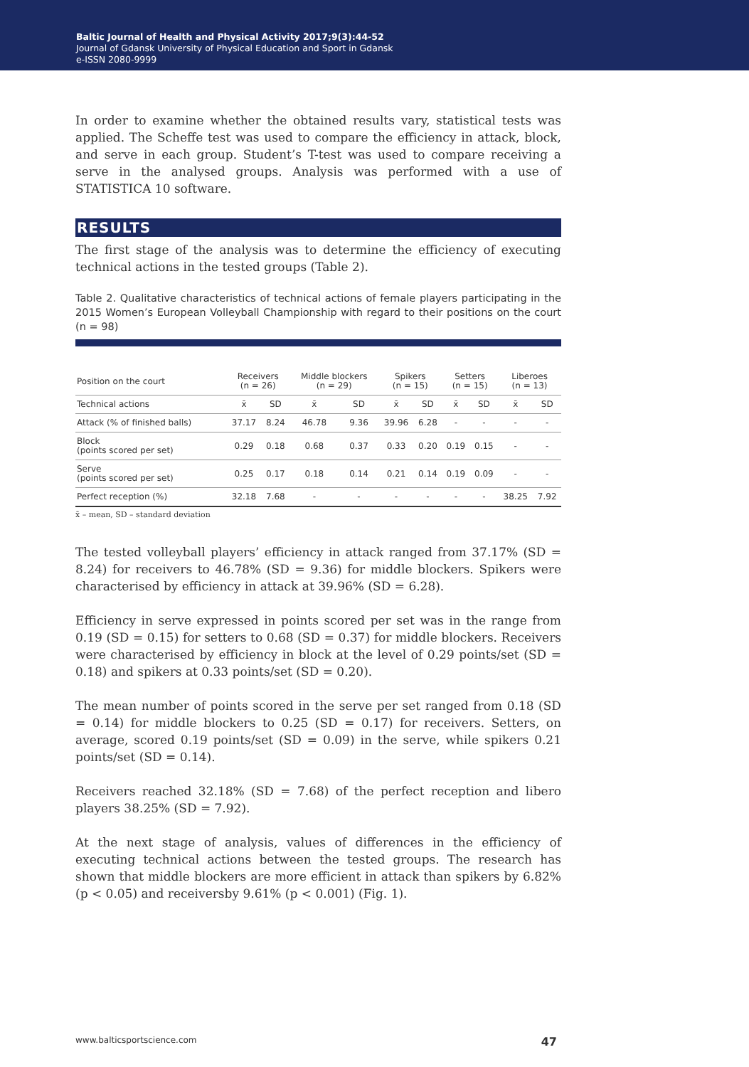Baltic Journal of Health and Physical Activity 2017;9(3):44-52
Journal of Gdansk University of Physical Education and Sport in Gdansk
e-ISSN 2080-9999
In order to examine whether the obtained results vary, statistical tests was applied. The Scheffe test was used to compare the efficiency in attack, block, and serve in each group. Student’s T-test was used to compare receiving a serve in the analysed groups. Analysis was performed with a use of STATISTICA 10 software.
RESULTS
The first stage of the analysis was to determine the efficiency of executing technical actions in the tested groups (Table 2).
Table 2. Qualitative characteristics of technical actions of female players participating in the 2015 Women’s European Volleyball Championship with regard to their positions on the court (n = 98)
| Position on the court | Receivers (n = 26) | | Middle blockers (n = 29) | | Spikers (n = 15) | | Setters (n = 15) | | Liberoes (n = 13) | |
| --- | --- | --- | --- | --- | --- | --- | --- | --- | --- | --- |
| Technical actions | x̄ | SD | x̄ | SD | x̄ | SD | x̄ | SD | x̄ | SD |
| Attack (% of finished balls) | 37.17 | 8.24 | 46.78 | 9.36 | 39.96 | 6.28 | - | - | - | - |
| Block (points scored per set) | 0.29 | 0.18 | 0.68 | 0.37 | 0.33 | 0.20 | 0.19 | 0.15 | - | - |
| Serve (points scored per set) | 0.25 | 0.17 | 0.18 | 0.14 | 0.21 | 0.14 | 0.19 | 0.09 | - | - |
| Perfect reception (%) | 32.18 | 7.68 | - | - | - | - | - | - | 38.25 | 7.92 |
x̄ – mean, SD – standard deviation
The tested volleyball players’ efficiency in attack ranged from 37.17% (SD = 8.24) for receivers to 46.78% (SD = 9.36) for middle blockers. Spikers were characterised by efficiency in attack at 39.96% (SD = 6.28).
Efficiency in serve expressed in points scored per set was in the range from 0.19 (SD = 0.15) for setters to 0.68 (SD = 0.37) for middle blockers. Receivers were characterised by efficiency in block at the level of 0.29 points/set (SD = 0.18) and spikers at 0.33 points/set (SD = 0.20).
The mean number of points scored in the serve per set ranged from 0.18 (SD = 0.14) for middle blockers to 0.25 (SD = 0.17) for receivers. Setters, on average, scored 0.19 points/set (SD = 0.09) in the serve, while spikers 0.21 points/set (SD = 0.14).
Receivers reached 32.18% (SD = 7.68) of the perfect reception and libero players 38.25% (SD = 7.92).
At the next stage of analysis, values of differences in the efficiency of executing technical actions between the tested groups. The research has shown that middle blockers are more efficient in attack than spikers by 6.82% (p < 0.05) and receiversby 9.61% (p < 0.001) (Fig. 1).
www.balticsportscience.com 47